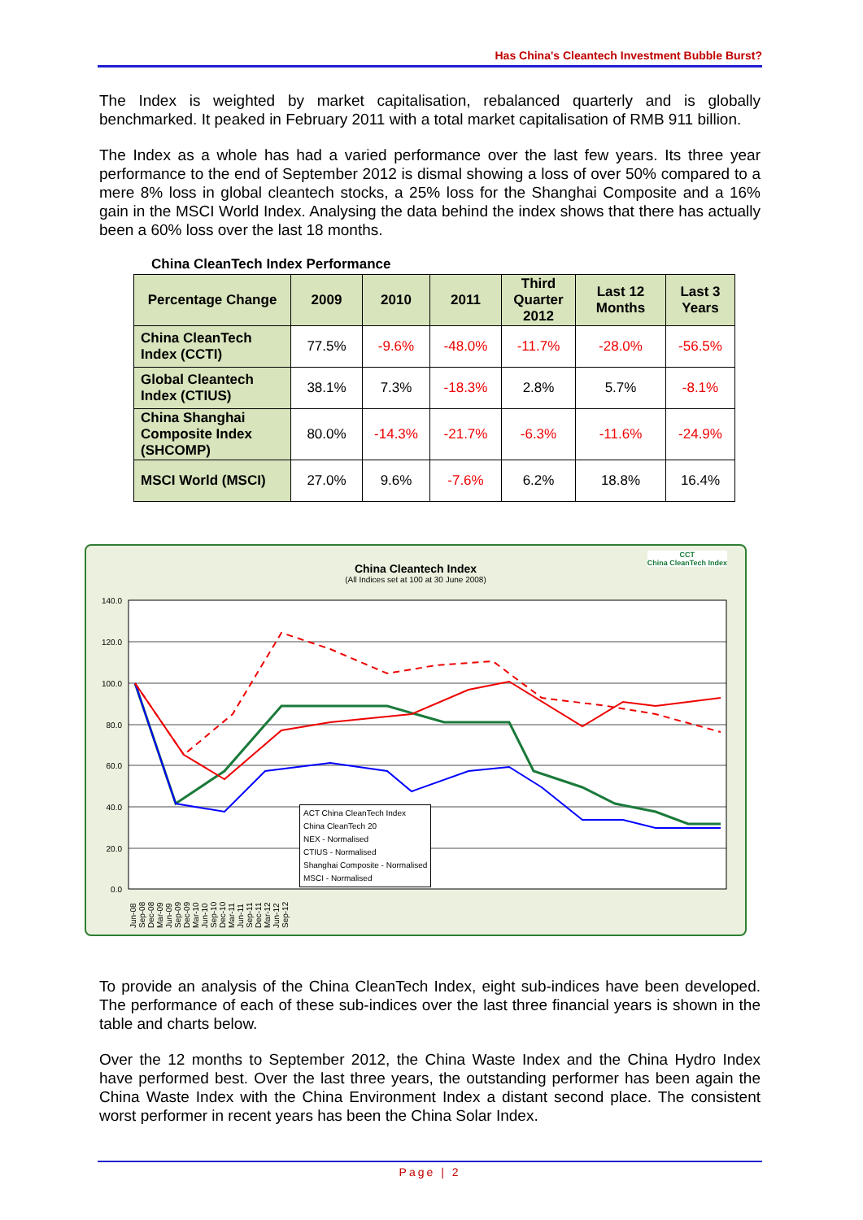Has China's Cleantech Investment Bubble Burst?
The Index is weighted by market capitalisation, rebalanced quarterly and is globally benchmarked. It peaked in February 2011 with a total market capitalisation of RMB 911 billion.
The Index as a whole has had a varied performance over the last few years. Its three year performance to the end of September 2012 is dismal showing a loss of over 50% compared to a mere 8% loss in global cleantech stocks, a 25% loss for the Shanghai Composite and a 16% gain in the MSCI World Index. Analysing the data behind the index shows that there has actually been a 60% loss over the last 18 months.
China CleanTech Index Performance
| Percentage Change | 2009 | 2010 | 2011 | Third Quarter 2012 | Last 12 Months | Last 3 Years |
| --- | --- | --- | --- | --- | --- | --- |
| China CleanTech Index (CCTI) | 77.5% | -9.6% | -48.0% | -11.7% | -28.0% | -56.5% |
| Global Cleantech Index (CTIUS) | 38.1% | 7.3% | -18.3% | 2.8% | 5.7% | -8.1% |
| China Shanghai Composite Index (SHCOMP) | 80.0% | -14.3% | -21.7% | -6.3% | -11.6% | -24.9% |
| MSCI World (MSCI) | 27.0% | 9.6% | -7.6% | 6.2% | 18.8% | 16.4% |
China Cleantech Index
(All Indices set at 100 at 30 June 2008)
140.0
120.0
100.0
80.0
60.0
40.0
20.0
0.0
ACT China CleanTech Index
China CleanTech 20
NEX - Normalised
CTIUS - Normalised
Shanghai Composite - Normalised
MSCI - Normalised
CCT
China CleanTech Index
Jun-08 Sep-08 Dec-08 Mar-09 Jun-09 Sep-09 Dec-09 Mar-10 Jun-10 Sep-10 Dec-10 Mar-11 Jun-11 Sep-11 Dec-11 Mar-12 Jun-12 Sep-12
To provide an analysis of the China CleanTech Index, eight sub-indices have been developed. The performance of each of these sub-indices over the last three financial years is shown in the table and charts below.
Over the 12 months to September 2012, the China Waste Index and the China Hydro Index have performed best. Over the last three years, the outstanding performer has been again the China Waste Index with the China Environment Index a distant second place. The consistent worst performer in recent years has been the China Solar Index.
Page | 2